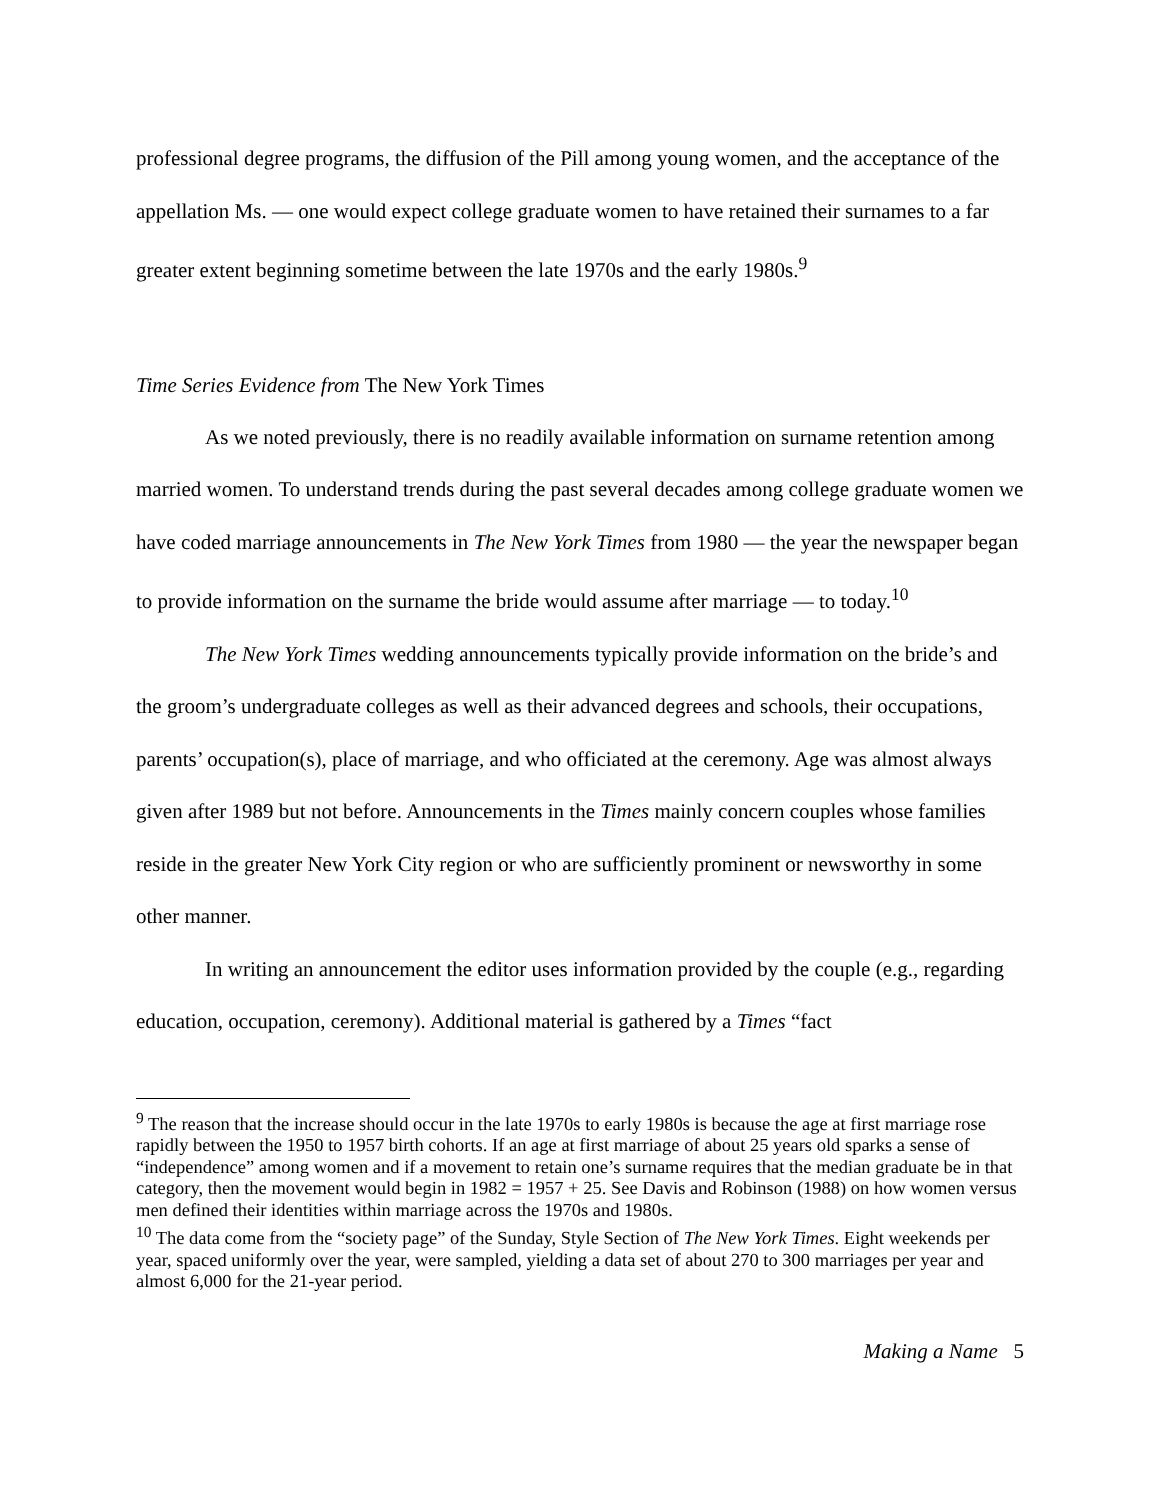professional degree programs, the diffusion of the Pill among young women, and the acceptance of the appellation Ms. — one would expect college graduate women to have retained their surnames to a far greater extent beginning sometime between the late 1970s and the early 1980s.<sup>9</sup>
Time Series Evidence from The New York Times
As we noted previously, there is no readily available information on surname retention among married women. To understand trends during the past several decades among college graduate women we have coded marriage announcements in The New York Times from 1980 — the year the newspaper began to provide information on the surname the bride would assume after marriage — to today.<sup>10</sup>
The New York Times wedding announcements typically provide information on the bride’s and the groom’s undergraduate colleges as well as their advanced degrees and schools, their occupations, parents’ occupation(s), place of marriage, and who officiated at the ceremony. Age was almost always given after 1989 but not before. Announcements in the Times mainly concern couples whose families reside in the greater New York City region or who are sufficiently prominent or newsworthy in some other manner.
In writing an announcement the editor uses information provided by the couple (e.g., regarding education, occupation, ceremony). Additional material is gathered by a Times “fact
<sup>9</sup> The reason that the increase should occur in the late 1970s to early 1980s is because the age at first marriage rose rapidly between the 1950 to 1957 birth cohorts. If an age at first marriage of about 25 years old sparks a sense of “independence” among women and if a movement to retain one’s surname requires that the median graduate be in that category, then the movement would begin in 1982 = 1957 + 25. See Davis and Robinson (1988) on how women versus men defined their identities within marriage across the 1970s and 1980s.
<sup>10</sup> The data come from the “society page” of the Sunday, Style Section of The New York Times. Eight weekends per year, spaced uniformly over the year, were sampled, yielding a data set of about 270 to 300 marriages per year and almost 6,000 for the 21-year period.
Making a Name 5